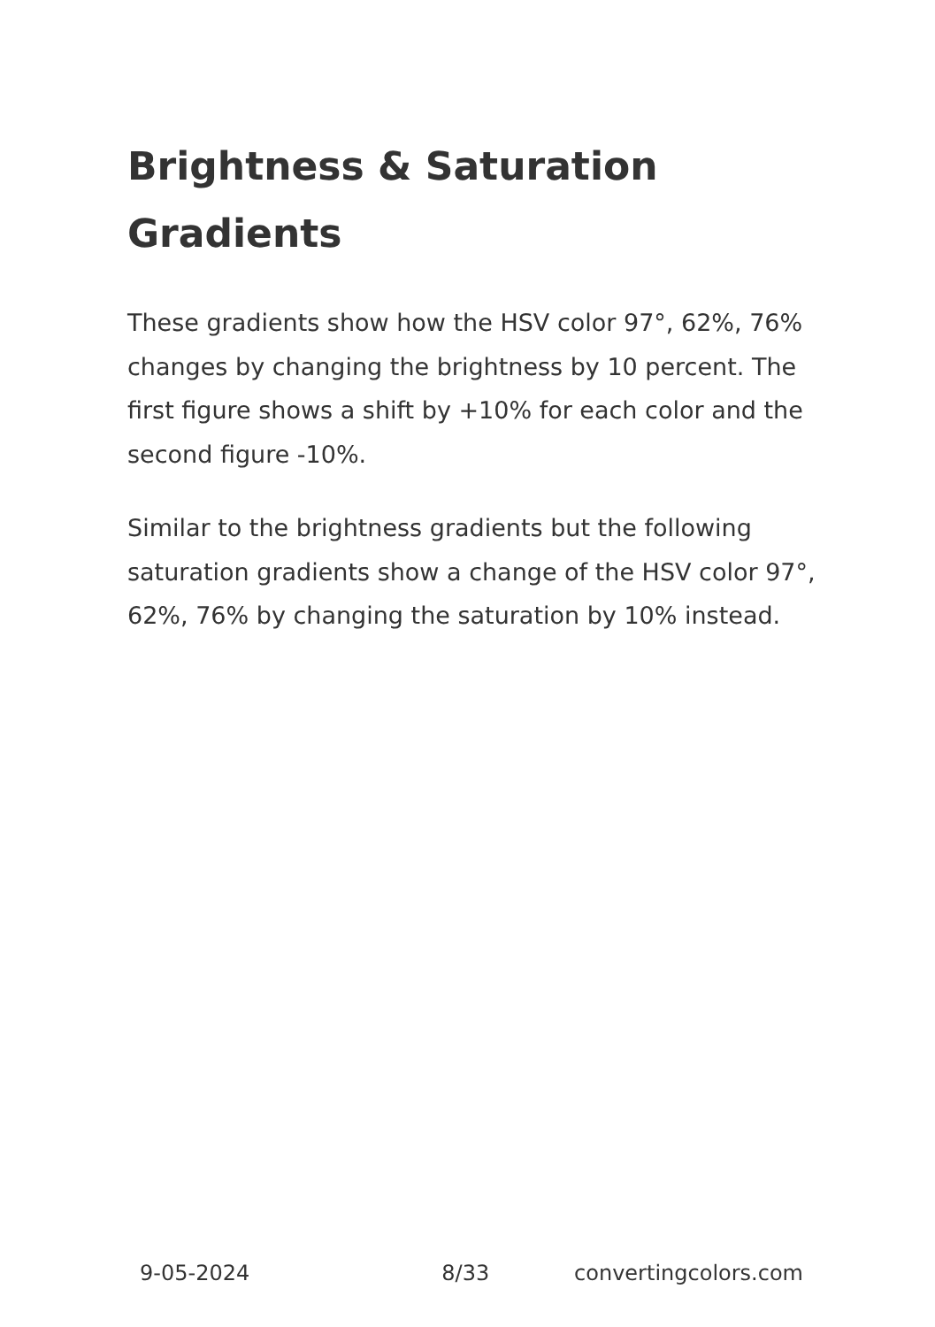Brightness & Saturation Gradients
These gradients show how the HSV color 97°, 62%, 76% changes by changing the brightness by 10 percent. The first figure shows a shift by +10% for each color and the second figure -10%.
Similar to the brightness gradients but the following saturation gradients show a change of the HSV color 97°, 62%, 76% by changing the saturation by 10% instead.
9-05-2024 8/33 convertingcolors.com